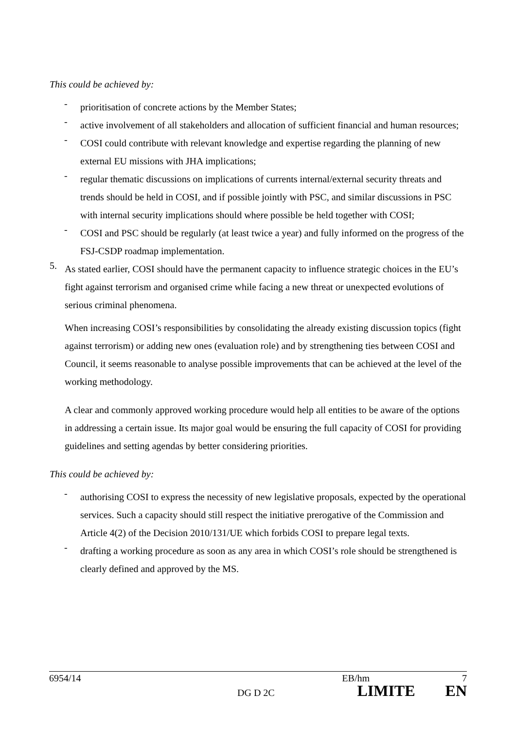This could be achieved by:
-
prioritisation of concrete actions by the Member States;
-
active involvement of all stakeholders and allocation of sufficient financial and human resources;
-
COSI could contribute with relevant knowledge and expertise regarding the planning of new external EU missions with JHA implications;
-
regular thematic discussions on implications of currents internal/external security threats and trends should be held in COSI, and if possible jointly with PSC, and similar discussions in PSC with internal security implications should where possible be held together with COSI;
-
COSI and PSC should be regularly (at least twice a year) and fully informed on the progress of the FSJ-CSDP roadmap implementation.
5.
As stated earlier, COSI should have the permanent capacity to influence strategic choices in the EU’s fight against terrorism and organised crime while facing a new threat or unexpected evolutions of serious criminal phenomena.
When increasing COSI’s responsibilities by consolidating the already existing discussion topics (fight against terrorism) or adding new ones (evaluation role) and by strengthening ties between COSI and Council, it seems reasonable to analyse possible improvements that can be achieved at the level of the working methodology.
A clear and commonly approved working procedure would help all entities to be aware of the options in addressing a certain issue. Its major goal would be ensuring the full capacity of COSI for providing guidelines and setting agendas by better considering priorities.
This could be achieved by:
-
authorising COSI to express the necessity of new legislative proposals, expected by the operational services. Such a capacity should still respect the initiative prerogative of the Commission and Article 4(2) of the Decision 2010/131/UE which forbids COSI to prepare legal texts.
-
drafting a working procedure as soon as any area in which COSI’s role should be strengthened is clearly defined and approved by the MS.
6954/14 EB/hm 7
DG D 2C LIMITE EN